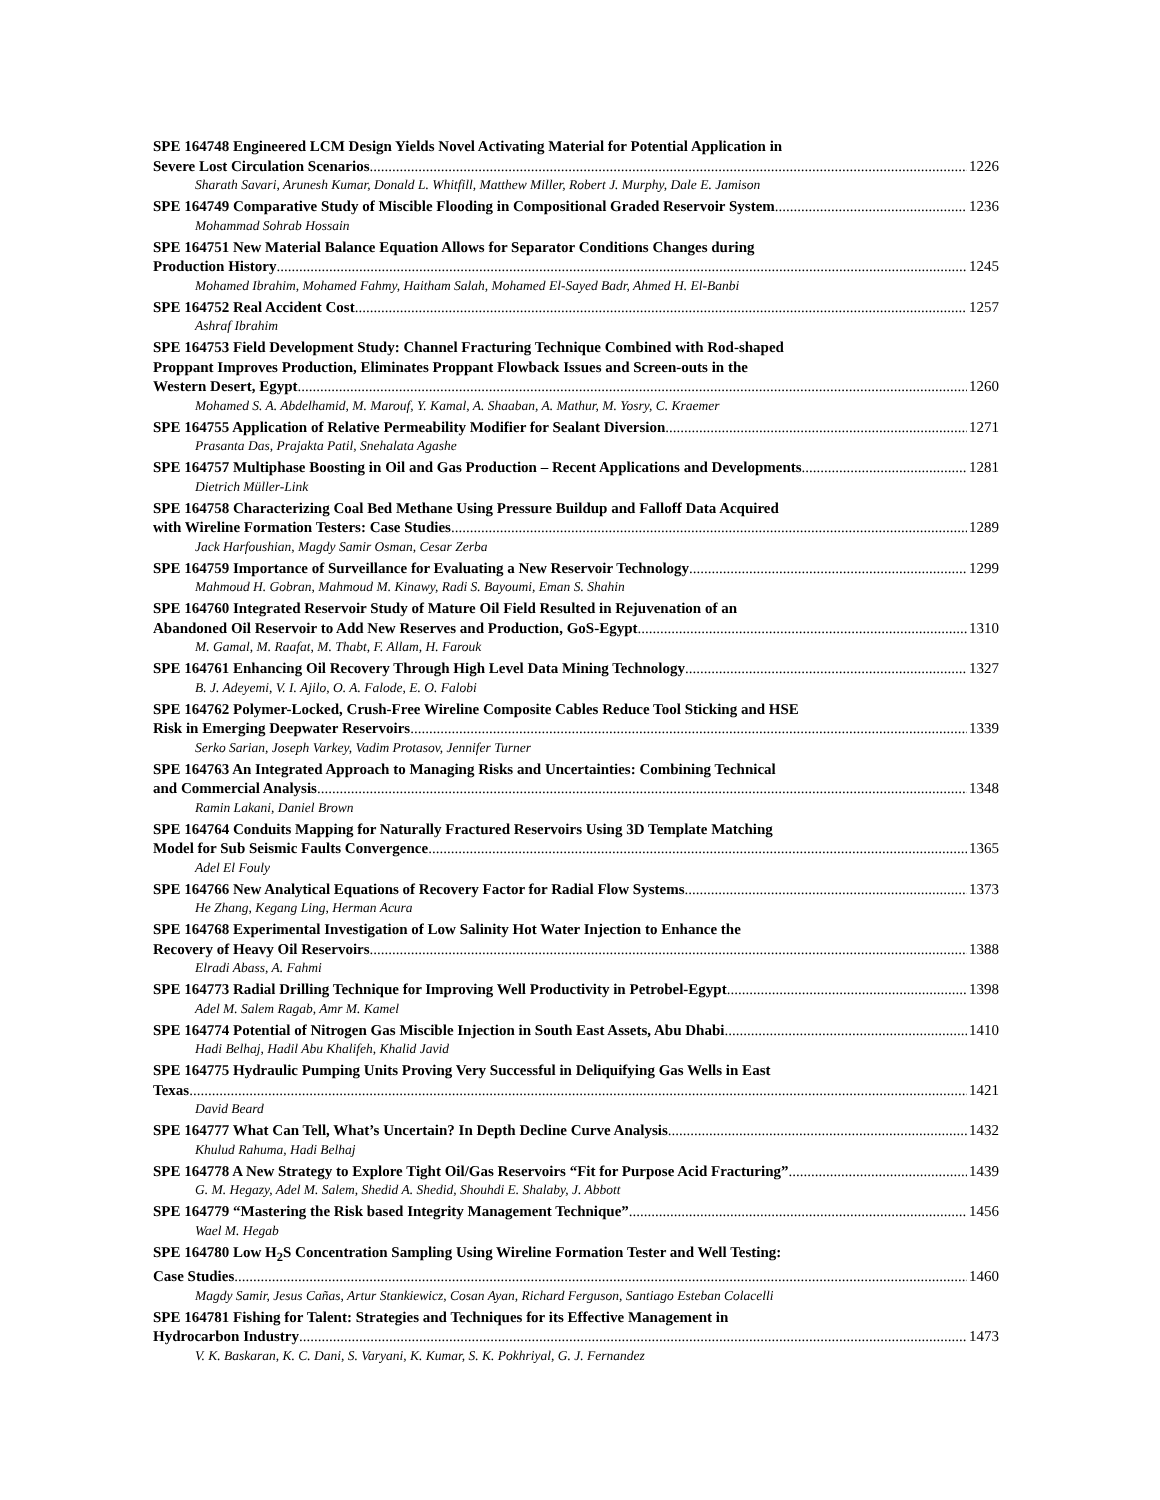SPE 164748 Engineered LCM Design Yields Novel Activating Material for Potential Application in
Severe Lost Circulation Scenarios 1226
Sharath Savari, Arunesh Kumar, Donald L. Whitfill, Matthew Miller, Robert J. Murphy, Dale E. Jamison
SPE 164749 Comparative Study of Miscible Flooding in Compositional Graded Reservoir System 1236
Mohammad Sohrab Hossain
SPE 164751 New Material Balance Equation Allows for Separator Conditions Changes during
Production History 1245
Mohamed Ibrahim, Mohamed Fahmy, Haitham Salah, Mohamed El-Sayed Badr, Ahmed H. El-Banbi
SPE 164752 Real Accident Cost 1257
Ashraf Ibrahim
SPE 164753 Field Development Study: Channel Fracturing Technique Combined with Rod-shaped
Proppant Improves Production, Eliminates Proppant Flowback Issues and Screen-outs in the
Western Desert, Egypt 1260
Mohamed S. A. Abdelhamid, M. Marouf, Y. Kamal, A. Shaaban, A. Mathur, M. Yosry, C. Kraemer
SPE 164755 Application of Relative Permeability Modifier for Sealant Diversion 1271
Prasanta Das, Prajakta Patil, Snehalata Agashe
SPE 164757 Multiphase Boosting in Oil and Gas Production – Recent Applications and Developments 1281
Dietrich Müller-Link
SPE 164758 Characterizing Coal Bed Methane Using Pressure Buildup and Falloff Data Acquired
with Wireline Formation Testers: Case Studies 1289
Jack Harfoushian, Magdy Samir Osman, Cesar Zerba
SPE 164759 Importance of Surveillance for Evaluating a New Reservoir Technology 1299
Mahmoud H. Gobran, Mahmoud M. Kinawy, Radi S. Bayoumi, Eman S. Shahin
SPE 164760 Integrated Reservoir Study of Mature Oil Field Resulted in Rejuvenation of an
Abandoned Oil Reservoir to Add New Reserves and Production, GoS-Egypt 1310
M. Gamal, M. Raafat, M. Thabt, F. Allam, H. Farouk
SPE 164761 Enhancing Oil Recovery Through High Level Data Mining Technology 1327
B. J. Adeyemi, V. I. Ajilo, O. A. Falode, E. O. Falobi
SPE 164762 Polymer-Locked, Crush-Free Wireline Composite Cables Reduce Tool Sticking and HSE
Risk in Emerging Deepwater Reservoirs 1339
Serko Sarian, Joseph Varkey, Vadim Protasov, Jennifer Turner
SPE 164763 An Integrated Approach to Managing Risks and Uncertainties: Combining Technical
and Commercial Analysis 1348
Ramin Lakani, Daniel Brown
SPE 164764 Conduits Mapping for Naturally Fractured Reservoirs Using 3D Template Matching
Model for Sub Seismic Faults Convergence 1365
Adel El Fouly
SPE 164766 New Analytical Equations of Recovery Factor for Radial Flow Systems 1373
He Zhang, Kegang Ling, Herman Acura
SPE 164768 Experimental Investigation of Low Salinity Hot Water Injection to Enhance the
Recovery of Heavy Oil Reservoirs 1388
Elradi Abass, A. Fahmi
SPE 164773 Radial Drilling Technique for Improving Well Productivity in Petrobel-Egypt 1398
Adel M. Salem Ragab, Amr M. Kamel
SPE 164774 Potential of Nitrogen Gas Miscible Injection in South East Assets, Abu Dhabi 1410
Hadi Belhaj, Hadil Abu Khalifeh, Khalid Javid
SPE 164775 Hydraulic Pumping Units Proving Very Successful in Deliquifying Gas Wells in East
Texas 1421
David Beard
SPE 164777 What Can Tell, What’s Uncertain? In Depth Decline Curve Analysis 1432
Khulud Rahuma, Hadi Belhaj
SPE 164778 A New Strategy to Explore Tight Oil/Gas Reservoirs “Fit for Purpose Acid Fracturing” 1439
G. M. Hegazy, Adel M. Salem, Shedid A. Shedid, Shouhdi E. Shalaby, J. Abbott
SPE 164779 “Mastering the Risk based Integrity Management Technique” 1456
Wael M. Hegab
SPE 164780 Low H<sub>2</sub>S Concentration Sampling Using Wireline Formation Tester and Well Testing:
Case Studies 1460
Magdy Samir, Jesus Cañas, Artur Stankiewicz, Cosan Ayan, Richard Ferguson, Santiago Esteban Colacelli
SPE 164781 Fishing for Talent: Strategies and Techniques for its Effective Management in
Hydrocarbon Industry 1473
V. K. Baskaran, K. C. Dani, S. Varyani, K. Kumar, S. K. Pokhriyal, G. J. Fernandez